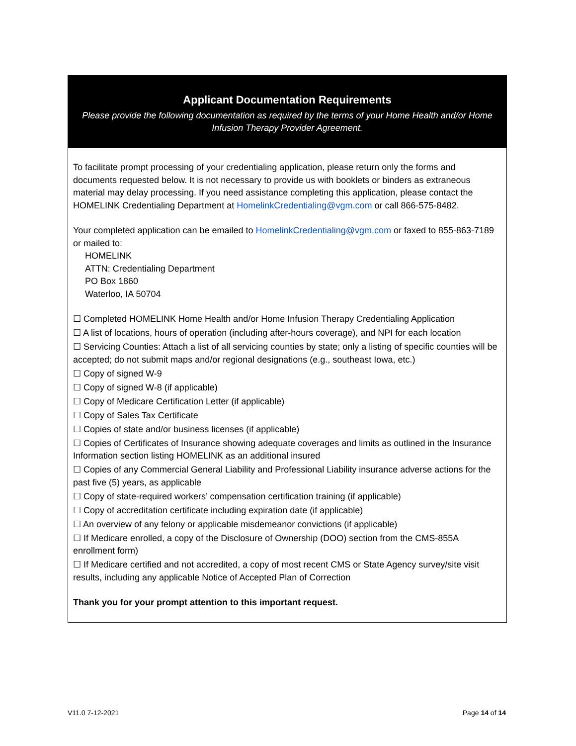Applicant Documentation Requirements
Please provide the following documentation as required by the terms of your Home Health and/or Home Infusion Therapy Provider Agreement.
To facilitate prompt processing of your credentialing application, please return only the forms and documents requested below. It is not necessary to provide us with booklets or binders as extraneous material may delay processing. If you need assistance completing this application, please contact the HOMELINK Credentialing Department at HomelinkCredentialing@vgm.com or call 866-575-8482.
Your completed application can be emailed to HomelinkCredentialing@vgm.com or faxed to 855-863-7189 or mailed to:
HOMELINK
ATTN: Credentialing Department
PO Box 1860
Waterloo, IA 50704
☐ Completed HOMELINK Home Health and/or Home Infusion Therapy Credentialing Application
☐ A list of locations, hours of operation (including after-hours coverage), and NPI for each location
☐ Servicing Counties: Attach a list of all servicing counties by state; only a listing of specific counties will be accepted; do not submit maps and/or regional designations (e.g., southeast Iowa, etc.)
☐ Copy of signed W-9
☐ Copy of signed W-8 (if applicable)
☐ Copy of Medicare Certification Letter (if applicable)
☐ Copy of Sales Tax Certificate
☐ Copies of state and/or business licenses (if applicable)
☐ Copies of Certificates of Insurance showing adequate coverages and limits as outlined in the Insurance Information section listing HOMELINK as an additional insured
☐ Copies of any Commercial General Liability and Professional Liability insurance adverse actions for the past five (5) years, as applicable
☐ Copy of state-required workers’ compensation certification training (if applicable)
☐ Copy of accreditation certificate including expiration date (if applicable)
☐ An overview of any felony or applicable misdemeanor convictions (if applicable)
☐ If Medicare enrolled, a copy of the Disclosure of Ownership (DOO) section from the CMS-855A enrollment form)
☐ If Medicare certified and not accredited, a copy of most recent CMS or State Agency survey/site visit results, including any applicable Notice of Accepted Plan of Correction
Thank you for your prompt attention to this important request.
V11.0 7-12-2021 Page 14 of 14